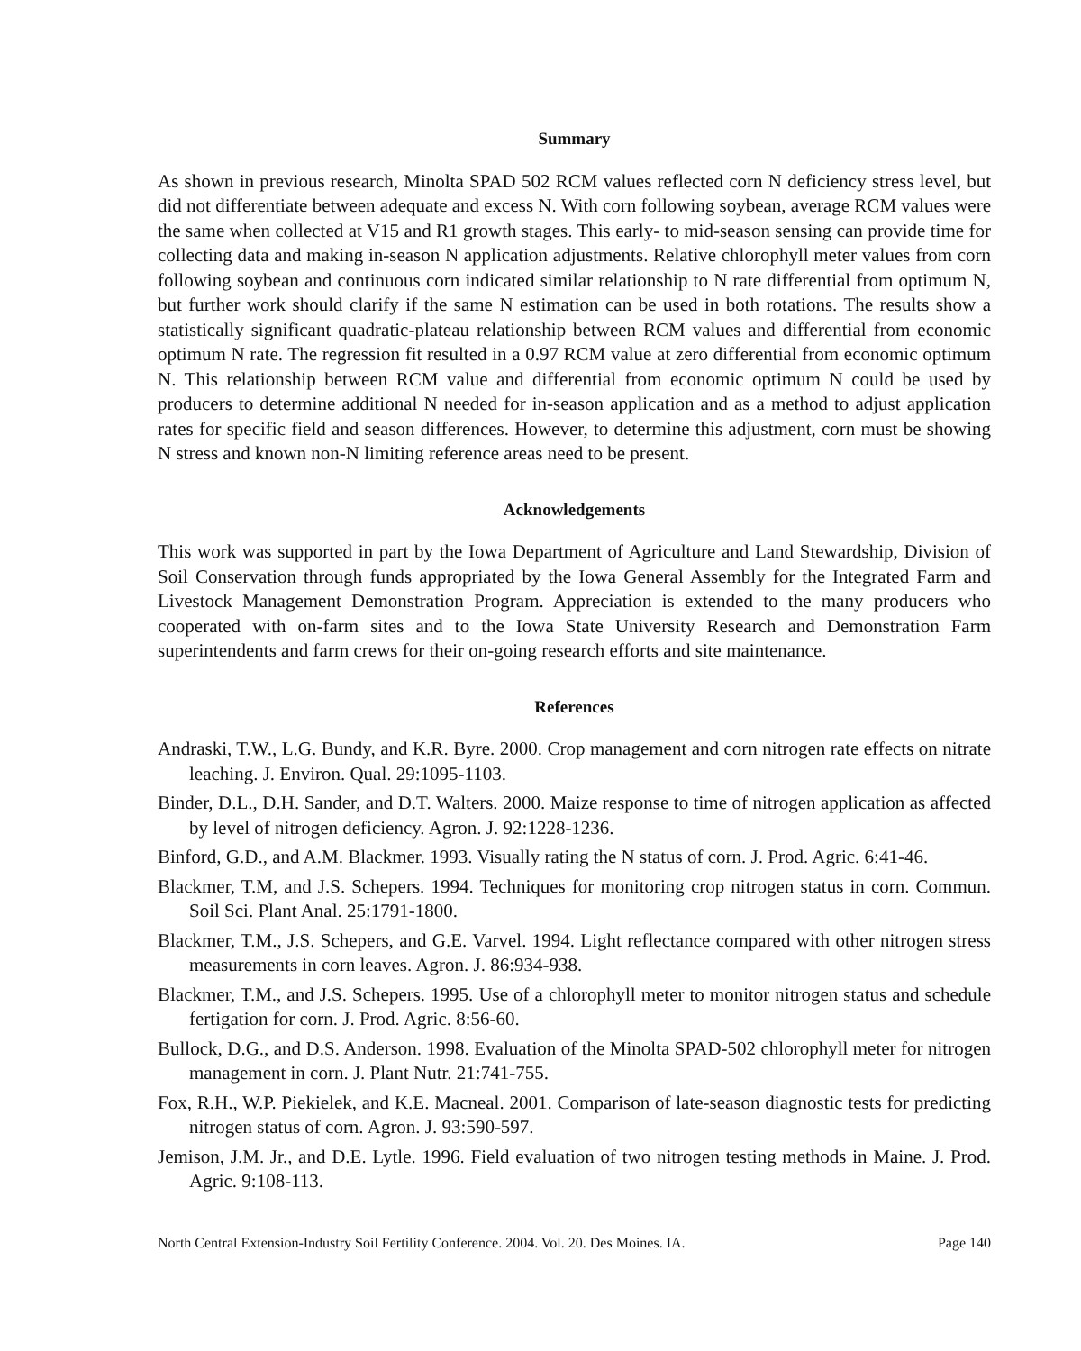Summary
As shown in previous research, Minolta SPAD 502 RCM values reflected corn N deficiency stress level, but did not differentiate between adequate and excess N. With corn following soybean, average RCM values were the same when collected at V15 and R1 growth stages. This early- to mid-season sensing can provide time for collecting data and making in-season N application adjustments. Relative chlorophyll meter values from corn following soybean and continuous corn indicated similar relationship to N rate differential from optimum N, but further work should clarify if the same N estimation can be used in both rotations. The results show a statistically significant quadratic-plateau relationship between RCM values and differential from economic optimum N rate. The regression fit resulted in a 0.97 RCM value at zero differential from economic optimum N. This relationship between RCM value and differential from economic optimum N could be used by producers to determine additional N needed for in-season application and as a method to adjust application rates for specific field and season differences. However, to determine this adjustment, corn must be showing N stress and known non-N limiting reference areas need to be present.
Acknowledgements
This work was supported in part by the Iowa Department of Agriculture and Land Stewardship, Division of Soil Conservation through funds appropriated by the Iowa General Assembly for the Integrated Farm and Livestock Management Demonstration Program. Appreciation is extended to the many producers who cooperated with on-farm sites and to the Iowa State University Research and Demonstration Farm superintendents and farm crews for their on-going research efforts and site maintenance.
References
Andraski, T.W., L.G. Bundy, and K.R. Byre. 2000. Crop management and corn nitrogen rate effects on nitrate leaching. J. Environ. Qual. 29:1095-1103.
Binder, D.L., D.H. Sander, and D.T. Walters. 2000. Maize response to time of nitrogen application as affected by level of nitrogen deficiency. Agron. J. 92:1228-1236.
Binford, G.D., and A.M. Blackmer. 1993. Visually rating the N status of corn. J. Prod. Agric. 6:41-46.
Blackmer, T.M, and J.S. Schepers. 1994. Techniques for monitoring crop nitrogen status in corn. Commun. Soil Sci. Plant Anal. 25:1791-1800.
Blackmer, T.M., J.S. Schepers, and G.E. Varvel. 1994. Light reflectance compared with other nitrogen stress measurements in corn leaves. Agron. J. 86:934-938.
Blackmer, T.M., and J.S. Schepers. 1995. Use of a chlorophyll meter to monitor nitrogen status and schedule fertigation for corn. J. Prod. Agric. 8:56-60.
Bullock, D.G., and D.S. Anderson. 1998. Evaluation of the Minolta SPAD-502 chlorophyll meter for nitrogen management in corn. J. Plant Nutr. 21:741-755.
Fox, R.H., W.P. Piekielek, and K.E. Macneal. 2001. Comparison of late-season diagnostic tests for predicting nitrogen status of corn. Agron. J. 93:590-597.
Jemison, J.M. Jr., and D.E. Lytle. 1996. Field evaluation of two nitrogen testing methods in Maine. J. Prod. Agric. 9:108-113.
North Central Extension-Industry Soil Fertility Conference. 2004. Vol. 20. Des Moines. IA. Page 140